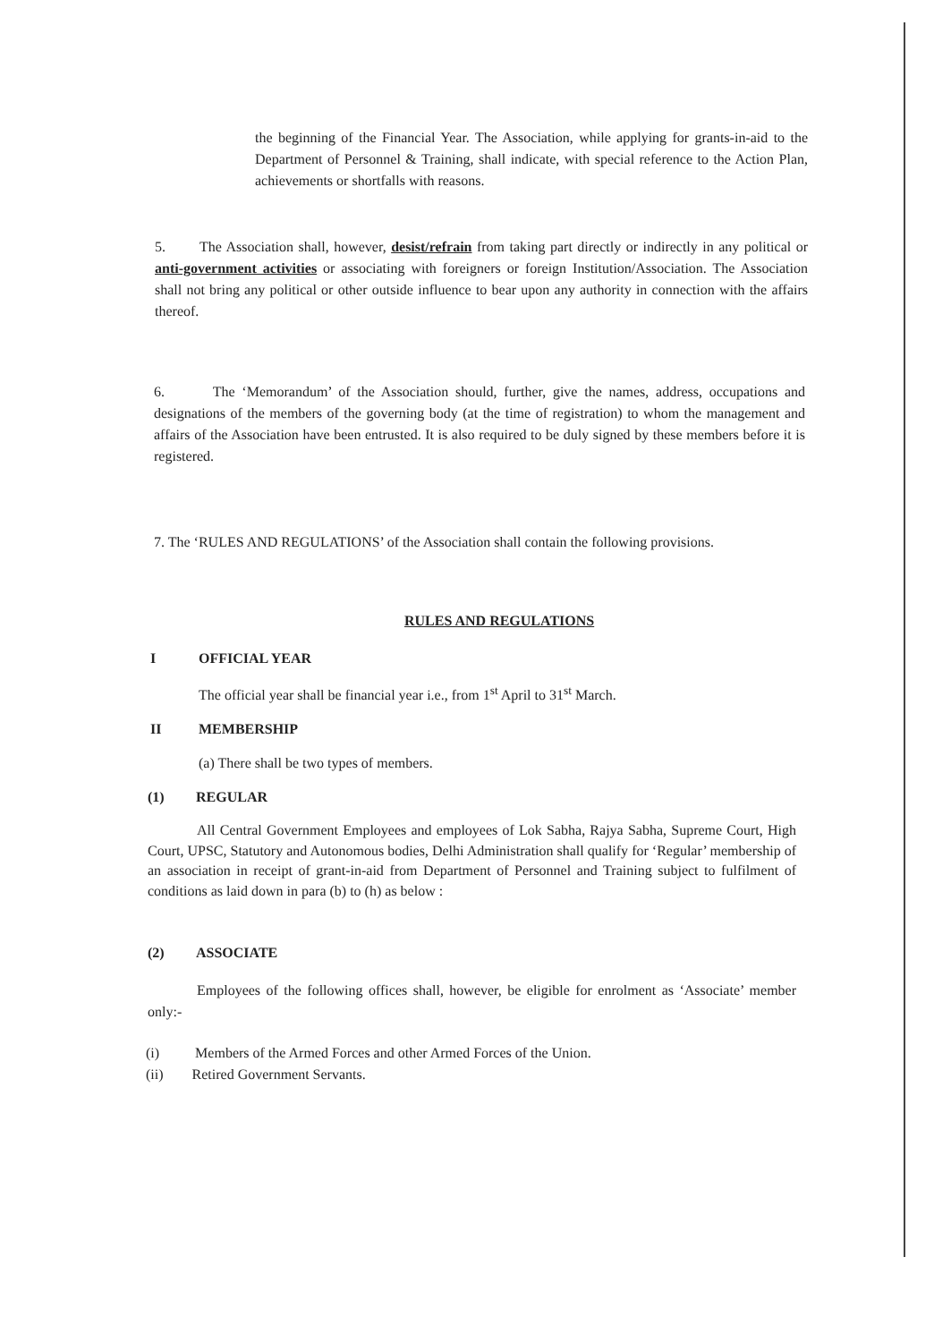the beginning of the Financial Year. The Association, while applying for grants-in-aid to the Department of Personnel & Training, shall indicate, with special reference to the Action Plan, achievements or shortfalls with reasons.
5. The Association shall, however, desist/refrain from taking part directly or indirectly in any political or anti-government activities or associating with foreigners or foreign Institution/Association. The Association shall not bring any political or other outside influence to bear upon any authority in connection with the affairs thereof.
6. The ‘Memorandum’ of the Association should, further, give the names, address, occupations and designations of the members of the governing body (at the time of registration) to whom the management and affairs of the Association have been entrusted. It is also required to be duly signed by these members before it is registered.
7. The ‘RULES AND REGULATIONS’ of the Association shall contain the following provisions.
RULES AND REGULATIONS
I OFFICIAL YEAR
The official year shall be financial year i.e., from 1<sup>st</sup> April to 31<sup>st</sup> March.
II MEMBERSHIP
(a) There shall be two types of members.
(1) REGULAR
All Central Government Employees and employees of Lok Sabha, Rajya Sabha, Supreme Court, High Court, UPSC, Statutory and Autonomous bodies, Delhi Administration shall qualify for ‘Regular’ membership of an association in receipt of grant-in-aid from Department of Personnel and Training subject to fulfilment of conditions as laid down in para (b) to (h) as below :
(2) ASSOCIATE
Employees of the following offices shall, however, be eligible for enrolment as ‘Associate’ member only:-
(i) Members of the Armed Forces and other Armed Forces of the Union.
(ii) Retired Government Servants.